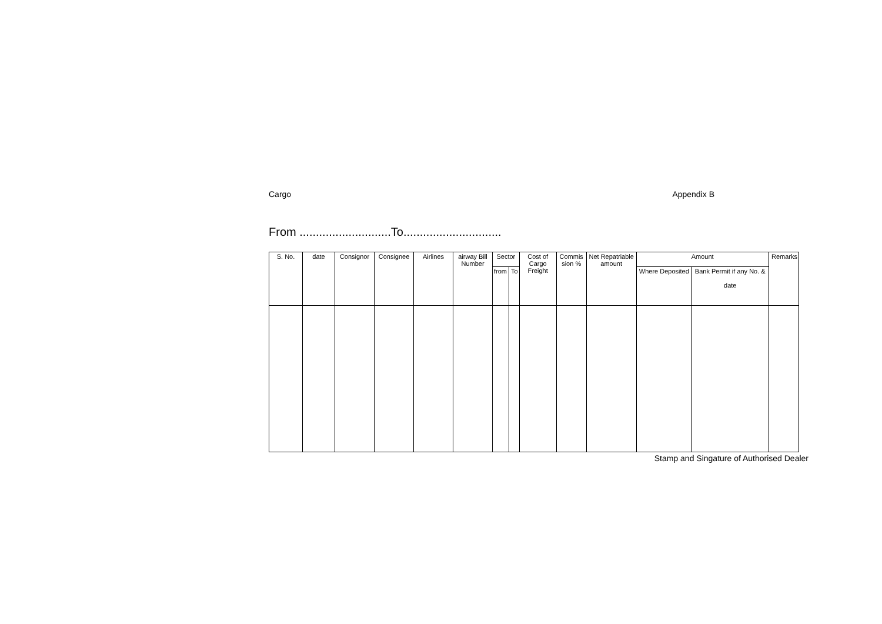Cargo Appendix B
From ............................To..............................
| S. No. | date | Consignor | Consignee | Airlines | airway Bill Number | Sector | | Cost of Cargo Freight | Commis sion % | Net Repatriable amount | Amount | | Remarks |
| --- | --- | --- | --- | --- | --- | --- | --- | --- | --- | --- | --- | --- | --- |
| | | | | | | from | To | | | | Where Deposited | Bank Permit if any No. & date | |
Stamp and Singature of Authorised Dealer